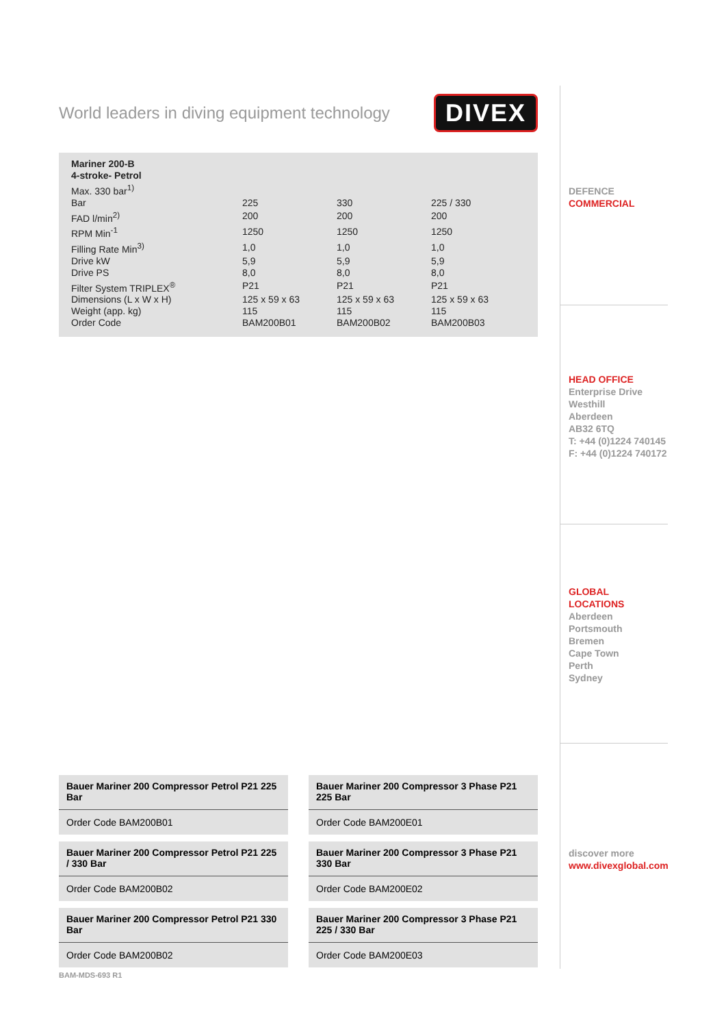World leaders in diving equipment technology DIVEX
| Mariner 200-B | | | |
| 4-stroke- Petrol | | | |
| Max. 330 bar<sup>1)</sup> | | | |
| Bar | 225 | 330 | 225 / 330 |
| FAD l/min<sup>2)</sup> | 200 | 200 | 200 |
| RPM Min<sup>-1</sup> | 1250 | 1250 | 1250 |
| Filling Rate Min<sup>3)</sup> | 1,0 | 1,0 | 1,0 |
| Drive kW | 5,9 | 5,9 | 5,9 |
| Drive PS | 8,0 | 8,0 | 8,0 |
| Filter System TRIPLEX<sup>®</sup> | P21 | P21 | P21 |
| Dimensions (L x W x H) | 125 x 59 x 63 | 125 x 59 x 63 | 125 x 59 x 63 |
| Weight (app. kg) | 115 | 115 | 115 |
| Order Code | BAM200B01 | BAM200B02 | BAM200B03 |
Bauer Mariner 200 Compressor Petrol P21 225 Bar
Order Code BAM200B01
Bauer Mariner 200 Compressor 3 Phase P21 225 Bar
Order Code BAM200E01
Bauer Mariner 200 Compressor Petrol P21 225 / 330 Bar
Order Code BAM200B02
Bauer Mariner 200 Compressor 3 Phase P21 330 Bar
Order Code BAM200E02
Bauer Mariner 200 Compressor Petrol P21 330 Bar
Order Code BAM200B02
Bauer Mariner 200 Compressor 3 Phase P21 225 / 330 Bar
Order Code BAM200E03
BAM-MDS-693 R1
DEFENCE
COMMERCIAL
HEAD OFFICE
Enterprise Drive
Westhill
Aberdeen
AB32 6TQ
T: +44 (0)1224 740145
F: +44 (0)1224 740172
GLOBAL
LOCATIONS
Aberdeen
Portsmouth
Bremen
Cape Town
Perth
Sydney
discover more
www.divexglobal.com